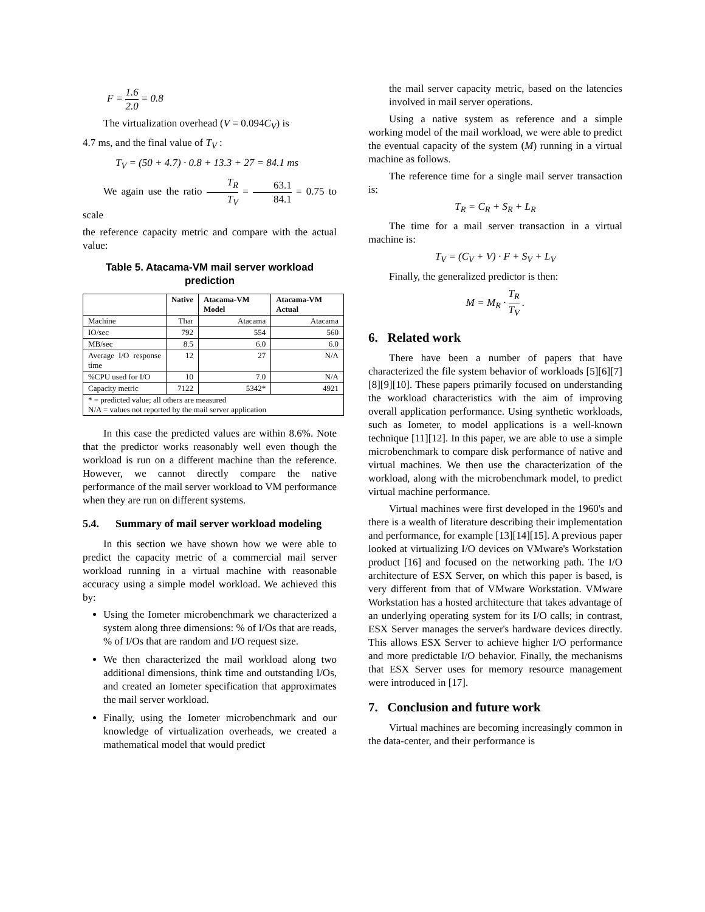F = 1.6 2.0 = 0.8
The virtualization overhead (V = 0.094C<sub>V</sub>) is
4.7 ms, and the final value of T<sub>V</sub> :
T<sub>V</sub> = (50 + 4.7) · 0.8 + 13.3 + 27 = 84.1 ms
We again use the ratio T<sub>R</sub> T<sub>V</sub> = 63.1 84.1 = 0.75 to scale
the reference capacity metric and compare with the actual value:
Table 5. Atacama-VM mail server workload prediction
| | Native | Atacama-VM Model | Atacama-VM Actual |
| --- | --- | --- | --- |
| Machine | Thar | Atacama | Atacama |
| IO/sec | 792 | 554 | 560 |
| MB/sec | 8.5 | 6.0 | 6.0 |
| Average I/O response time | 12 | 27 | N/A |
| %CPU used for I/O | 10 | 7.0 | N/A |
| Capacity metric | 7122 | 5342* | 4921 |
| * = predicted value; all others are measured N/A = values not reported by the mail server application | | | |
In this case the predicted values are within 8.6%. Note that the predictor works reasonably well even though the workload is run on a different machine than the reference. However, we cannot directly compare the native performance of the mail server workload to VM performance when they are run on different systems.
5.4. Summary of mail server workload modeling
In this section we have shown how we were able to predict the capacity metric of a commercial mail server workload running in a virtual machine with reasonable accuracy using a simple model workload. We achieved this by:
Using the Iometer microbenchmark we characterized a system along three dimensions: % of I/Os that are reads, % of I/Os that are random and I/O request size.
We then characterized the mail workload along two additional dimensions, think time and outstanding I/Os, and created an Iometer specification that approximates the mail server workload.
Finally, using the Iometer microbenchmark and our knowledge of virtualization overheads, we created a mathematical model that would predict
the mail server capacity metric, based on the latencies involved in mail server operations.
Using a native system as reference and a simple working model of the mail workload, we were able to predict the eventual capacity of the system (M) running in a virtual machine as follows.
The reference time for a single mail server transaction is:
T<sub>R</sub> = C<sub>R</sub> + S<sub>R</sub> + L<sub>R</sub>
The time for a mail server transaction in a virtual machine is:
T<sub>V</sub> = (C<sub>V</sub> + V) · F + S<sub>V</sub> + L<sub>V</sub>
Finally, the generalized predictor is then:
M = M<sub>R</sub> · T<sub>R</sub> T<sub>V</sub> .
6. Related work
There have been a number of papers that have characterized the file system behavior of workloads [5][6][7][8][9][10]. These papers primarily focused on understanding the workload characteristics with the aim of improving overall application performance. Using synthetic workloads, such as Iometer, to model applications is a well-known technique [11][12]. In this paper, we are able to use a simple microbenchmark to compare disk performance of native and virtual machines. We then use the characterization of the workload, along with the microbenchmark model, to predict virtual machine performance.
Virtual machines were first developed in the 1960's and there is a wealth of literature describing their implementation and performance, for example [13][14][15]. A previous paper looked at virtualizing I/O devices on VMware's Workstation product [16] and focused on the networking path. The I/O architecture of ESX Server, on which this paper is based, is very different from that of VMware Workstation. VMware Workstation has a hosted architecture that takes advantage of an underlying operating system for its I/O calls; in contrast, ESX Server manages the server's hardware devices directly. This allows ESX Server to achieve higher I/O performance and more predictable I/O behavior. Finally, the mechanisms that ESX Server uses for memory resource management were introduced in [17].
7. Conclusion and future work
Virtual machines are becoming increasingly common in the data-center, and their performance is